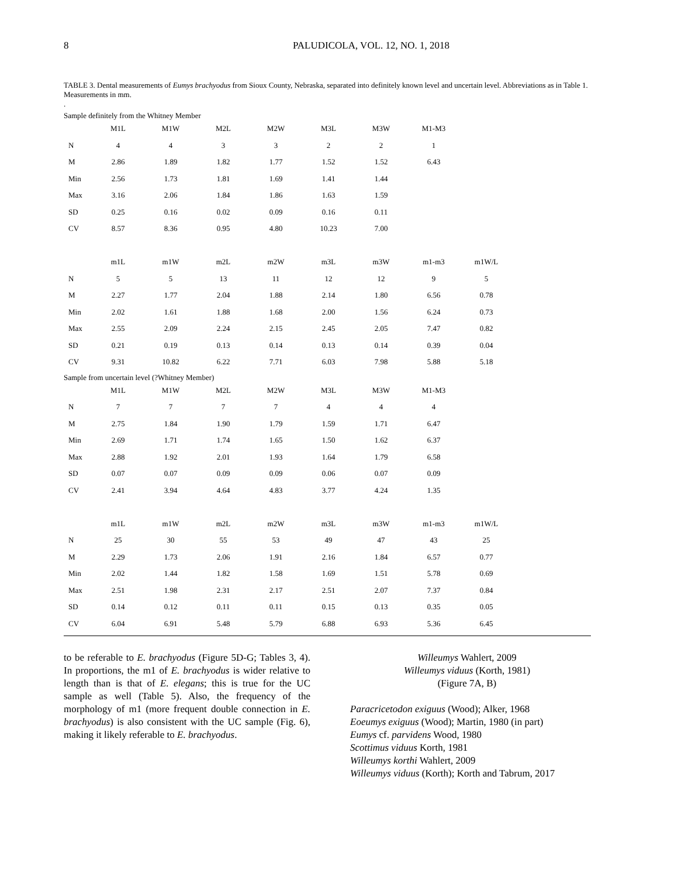8
PALUDICOLA, VOL. 12, NO. 1, 2018
TABLE 3. Dental measurements of Eumys brachyodus from Sioux County, Nebraska, separated into definitely known level and uncertain level. Abbreviations as in Table 1. Measurements in mm.
.
Sample definitely from the Whitney Member
| | M1L | M1W | M2L | M2W | M3L | M3W | M1-M3 | |
| N | 4 | 4 | 3 | 3 | 2 | 2 | 1 | |
| M | 2.86 | 1.89 | 1.82 | 1.77 | 1.52 | 1.52 | 6.43 | |
| Min | 2.56 | 1.73 | 1.81 | 1.69 | 1.41 | 1.44 | | |
| Max | 3.16 | 2.06 | 1.84 | 1.86 | 1.63 | 1.59 | | |
| SD | 0.25 | 0.16 | 0.02 | 0.09 | 0.16 | 0.11 | | |
| CV | 8.57 | 8.36 | 0.95 | 4.80 | 10.23 | 7.00 | | |
| | m1L | m1W | m2L | m2W | m3L | m3W | m1-m3 | m1W/L |
| N | 5 | 5 | 13 | 11 | 12 | 12 | 9 | 5 |
| M | 2.27 | 1.77 | 2.04 | 1.88 | 2.14 | 1.80 | 6.56 | 0.78 |
| Min | 2.02 | 1.61 | 1.88 | 1.68 | 2.00 | 1.56 | 6.24 | 0.73 |
| Max | 2.55 | 2.09 | 2.24 | 2.15 | 2.45 | 2.05 | 7.47 | 0.82 |
| SD | 0.21 | 0.19 | 0.13 | 0.14 | 0.13 | 0.14 | 0.39 | 0.04 |
| CV | 9.31 | 10.82 | 6.22 | 7.71 | 6.03 | 7.98 | 5.88 | 5.18 |
Sample from uncertain level (?Whitney Member)
| | M1L | M1W | M2L | M2W | M3L | M3W | M1-M3 | |
| N | 7 | 7 | 7 | 7 | 4 | 4 | 4 | |
| M | 2.75 | 1.84 | 1.90 | 1.79 | 1.59 | 1.71 | 6.47 | |
| Min | 2.69 | 1.71 | 1.74 | 1.65 | 1.50 | 1.62 | 6.37 | |
| Max | 2.88 | 1.92 | 2.01 | 1.93 | 1.64 | 1.79 | 6.58 | |
| SD | 0.07 | 0.07 | 0.09 | 0.09 | 0.06 | 0.07 | 0.09 | |
| CV | 2.41 | 3.94 | 4.64 | 4.83 | 3.77 | 4.24 | 1.35 | |
| | m1L | m1W | m2L | m2W | m3L | m3W | m1-m3 | m1W/L |
| N | 25 | 30 | 55 | 53 | 49 | 47 | 43 | 25 |
| M | 2.29 | 1.73 | 2.06 | 1.91 | 2.16 | 1.84 | 6.57 | 0.77 |
| Min | 2.02 | 1.44 | 1.82 | 1.58 | 1.69 | 1.51 | 5.78 | 0.69 |
| Max | 2.51 | 1.98 | 2.31 | 2.17 | 2.51 | 2.07 | 7.37 | 0.84 |
| SD | 0.14 | 0.12 | 0.11 | 0.11 | 0.15 | 0.13 | 0.35 | 0.05 |
| CV | 6.04 | 6.91 | 5.48 | 5.79 | 6.88 | 6.93 | 5.36 | 6.45 |
to be referable to E. brachyodus (Figure 5D-G; Tables 3, 4). In proportions, the m1 of E. brachyodus is wider relative to length than is that of E. elegans; this is true for the UC sample as well (Table 5). Also, the frequency of the morphology of m1 (more frequent double connection in E. brachyodus) is also consistent with the UC sample (Fig. 6), making it likely referable to E. brachyodus.
Willeumys Wahlert, 2009
Willeumys viduus (Korth, 1981)
(Figure 7A, B)
Paracricetodon exiguus (Wood); Alker, 1968
Eoeumys exiguus (Wood); Martin, 1980 (in part)
Eumys cf. parvidens Wood, 1980
Scottimus viduus Korth, 1981
Willeumys korthi Wahlert, 2009
Willeumys viduus (Korth); Korth and Tabrum, 2017